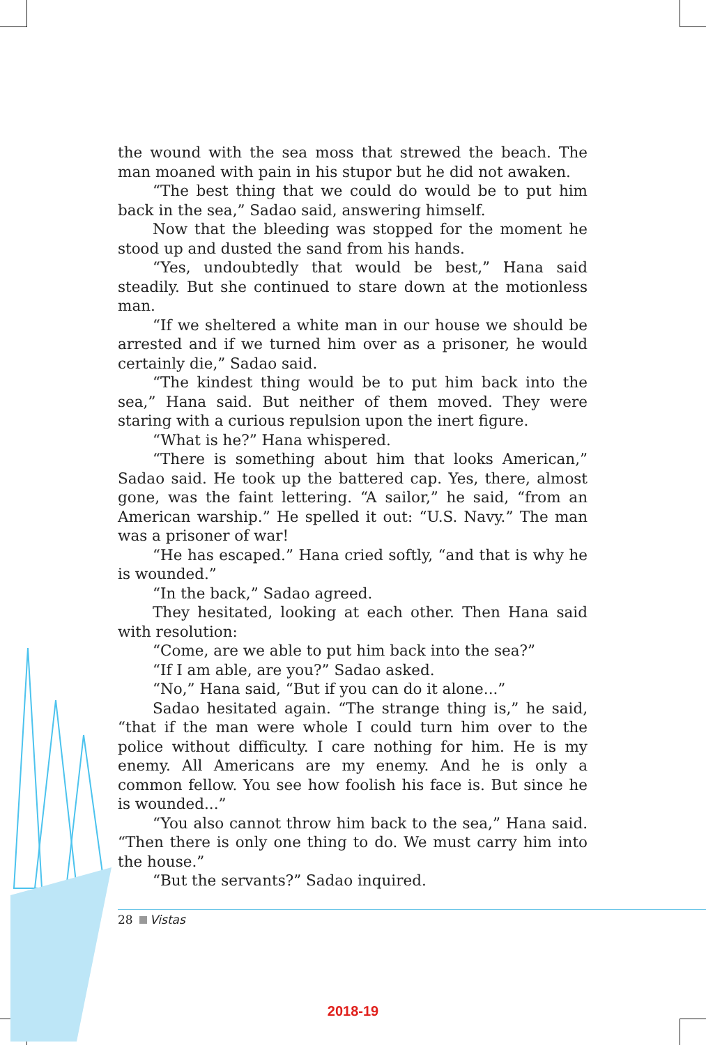the wound with the sea moss that strewed the beach. The man moaned with pain in his stupor but he did not awaken.
“The best thing that we could do would be to put him back in the sea,” Sadao said, answering himself.
Now that the bleeding was stopped for the moment he stood up and dusted the sand from his hands.
“Yes, undoubtedly that would be best,” Hana said steadily. But she continued to stare down at the motionless man.
“If we sheltered a white man in our house we should be arrested and if we turned him over as a prisoner, he would certainly die,” Sadao said.
“The kindest thing would be to put him back into the sea,” Hana said. But neither of them moved. They were staring with a curious repulsion upon the inert figure.
“What is he?” Hana whispered.
“There is something about him that looks American,” Sadao said. He took up the battered cap. Yes, there, almost gone, was the faint lettering. “A sailor,” he said, “from an American warship.” He spelled it out: “U.S. Navy.” The man was a prisoner of war!
“He has escaped.” Hana cried softly, “and that is why he is wounded.”
“In the back,” Sadao agreed.
They hesitated, looking at each other. Then Hana said with resolution:
“Come, are we able to put him back into the sea?”
“If I am able, are you?” Sadao asked.
“No,” Hana said, “But if you can do it alone...”
Sadao hesitated again. “The strange thing is,” he said, “that if the man were whole I could turn him over to the police without difficulty. I care nothing for him. He is my enemy. All Americans are my enemy. And he is only a common fellow. You see how foolish his face is. But since he is wounded...”
“You also cannot throw him back to the sea,” Hana said. “Then there is only one thing to do. We must carry him into the house.”
“But the servants?” Sadao inquired.
28 Vistas
2018-19